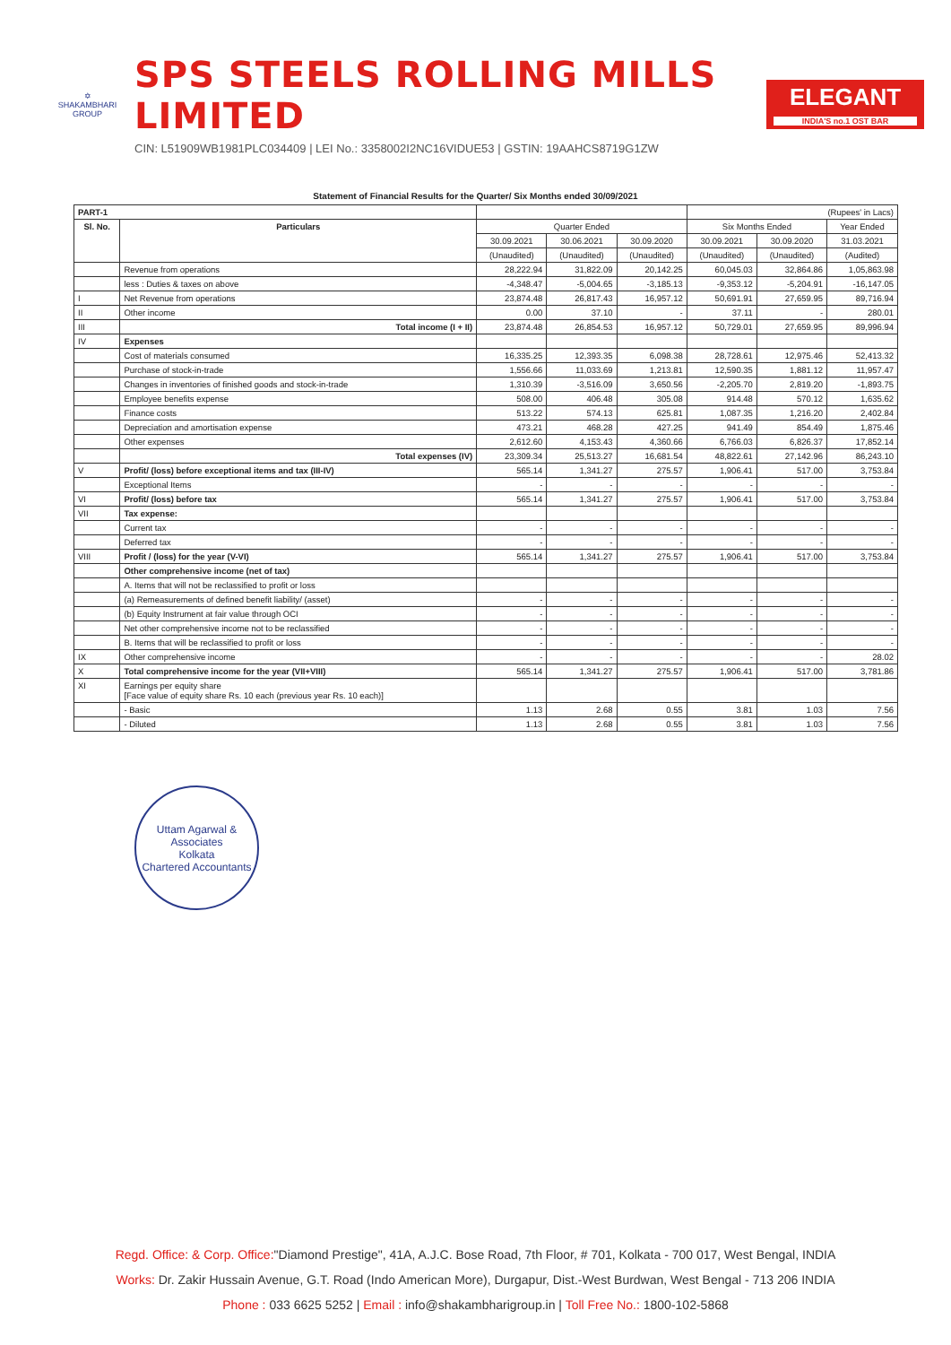✡
SHAKAMBHARI
GROUP
SPS STEELS ROLLING MILLS LIMITED
CIN: L51909WB1981PLC034409 | LEI No.: 3358002I2NC16VIDUE53 | GSTIN: 19AAHCS8719G1ZW
ELEGANT
INDIA'S no.1 OST BAR
Statement of Financial Results for the Quarter/ Six Months ended 30/09/2021
| PART-1 | | | | | (Rupees' in Lacs) | | |
| --- | --- | --- | --- | --- | --- | --- | --- |
| Sl. No. | Particulars | Quarter Ended | | | Six Months Ended | | Year Ended |
| | | 30.09.2021 | 30.06.2021 | 30.09.2020 | 30.09.2021 | 30.09.2020 | 31.03.2021 |
| | | (Unaudited) | (Unaudited) | (Unaudited) | (Unaudited) | (Unaudited) | (Audited) |
| | Revenue from operations | 28,222.94 | 31,822.09 | 20,142.25 | 60,045.03 | 32,864.86 | 1,05,863.98 |
| | less : Duties & taxes on above | -4,348.47 | -5,004.65 | -3,185.13 | -9,353.12 | -5,204.91 | -16,147.05 |
| I | Net Revenue from operations | 23,874.48 | 26,817.43 | 16,957.12 | 50,691.91 | 27,659.95 | 89,716.94 |
| II | Other income | 0.00 | 37.10 | - | 37.11 | - | 280.01 |
| III | Total income (I + II) | 23,874.48 | 26,854.53 | 16,957.12 | 50,729.01 | 27,659.95 | 89,996.94 |
| IV | Expenses | | | | | | |
| | Cost of materials consumed | 16,335.25 | 12,393.35 | 6,098.38 | 28,728.61 | 12,975.46 | 52,413.32 |
| | Purchase of stock-in-trade | 1,556.66 | 11,033.69 | 1,213.81 | 12,590.35 | 1,881.12 | 11,957.47 |
| | Changes in inventories of finished goods and stock-in-trade | 1,310.39 | -3,516.09 | 3,650.56 | -2,205.70 | 2,819.20 | -1,893.75 |
| | Employee benefits expense | 508.00 | 406.48 | 305.08 | 914.48 | 570.12 | 1,635.62 |
| | Finance costs | 513.22 | 574.13 | 625.81 | 1,087.35 | 1,216.20 | 2,402.84 |
| | Depreciation and amortisation expense | 473.21 | 468.28 | 427.25 | 941.49 | 854.49 | 1,875.46 |
| | Other expenses | 2,612.60 | 4,153.43 | 4,360.66 | 6,766.03 | 6,826.37 | 17,852.14 |
| | Total expenses (IV) | 23,309.34 | 25,513.27 | 16,681.54 | 48,822.61 | 27,142.96 | 86,243.10 |
| V | Profit/ (loss) before exceptional items and tax (III-IV) | 565.14 | 1,341.27 | 275.57 | 1,906.41 | 517.00 | 3,753.84 |
| | Exceptional Items | - | - | - | - | - | - |
| VI | Profit/ (loss) before tax | 565.14 | 1,341.27 | 275.57 | 1,906.41 | 517.00 | 3,753.84 |
| VII | Tax expense: | | | | | | |
| | Current tax | - | - | - | - | - | - |
| | Deferred tax | - | - | - | - | - | - |
| VIII | Profit / (loss) for the year (V-VI) | 565.14 | 1,341.27 | 275.57 | 1,906.41 | 517.00 | 3,753.84 |
| | Other comprehensive income (net of tax) | | | | | | |
| | A. Items that will not be reclassified to profit or loss | | | | | | |
| | (a) Remeasurements of defined benefit liability/ (asset) | - | - | - | - | - | - |
| | (b) Equity Instrument at fair value through OCI | - | - | - | - | - | - |
| | Net other comprehensive income not to be reclassified | - | - | - | - | - | - |
| | B. Items that will be reclassified to profit or loss | - | - | - | - | - | - |
| IX | Other comprehensive income | - | - | - | - | - | 28.02 |
| X | Total comprehensive income for the year (VII+VIII) | 565.14 | 1,341.27 | 275.57 | 1,906.41 | 517.00 | 3,781.86 |
| XI | Earnings per equity share [Face value of equity share Rs. 10 each (previous year Rs. 10 each)] | | | | | | |
| | - Basic | 1.13 | 2.68 | 0.55 | 3.81 | 1.03 | 7.56 |
| | - Diluted | 1.13 | 2.68 | 0.55 | 3.81 | 1.03 | 7.56 |
Uttam Agarwal & Associates
Kolkata
Chartered Accountants
Regd. Office: & Corp. Office:"Diamond Prestige", 41A, A.J.C. Bose Road, 7th Floor, # 701, Kolkata - 700 017, West Bengal, INDIA
Works: Dr. Zakir Hussain Avenue, G.T. Road (Indo American More), Durgapur, Dist.-West Burdwan, West Bengal - 713 206 INDIA
Phone : 033 6625 5252 | Email : info@shakambharigroup.in | Toll Free No.: 1800-102-5868